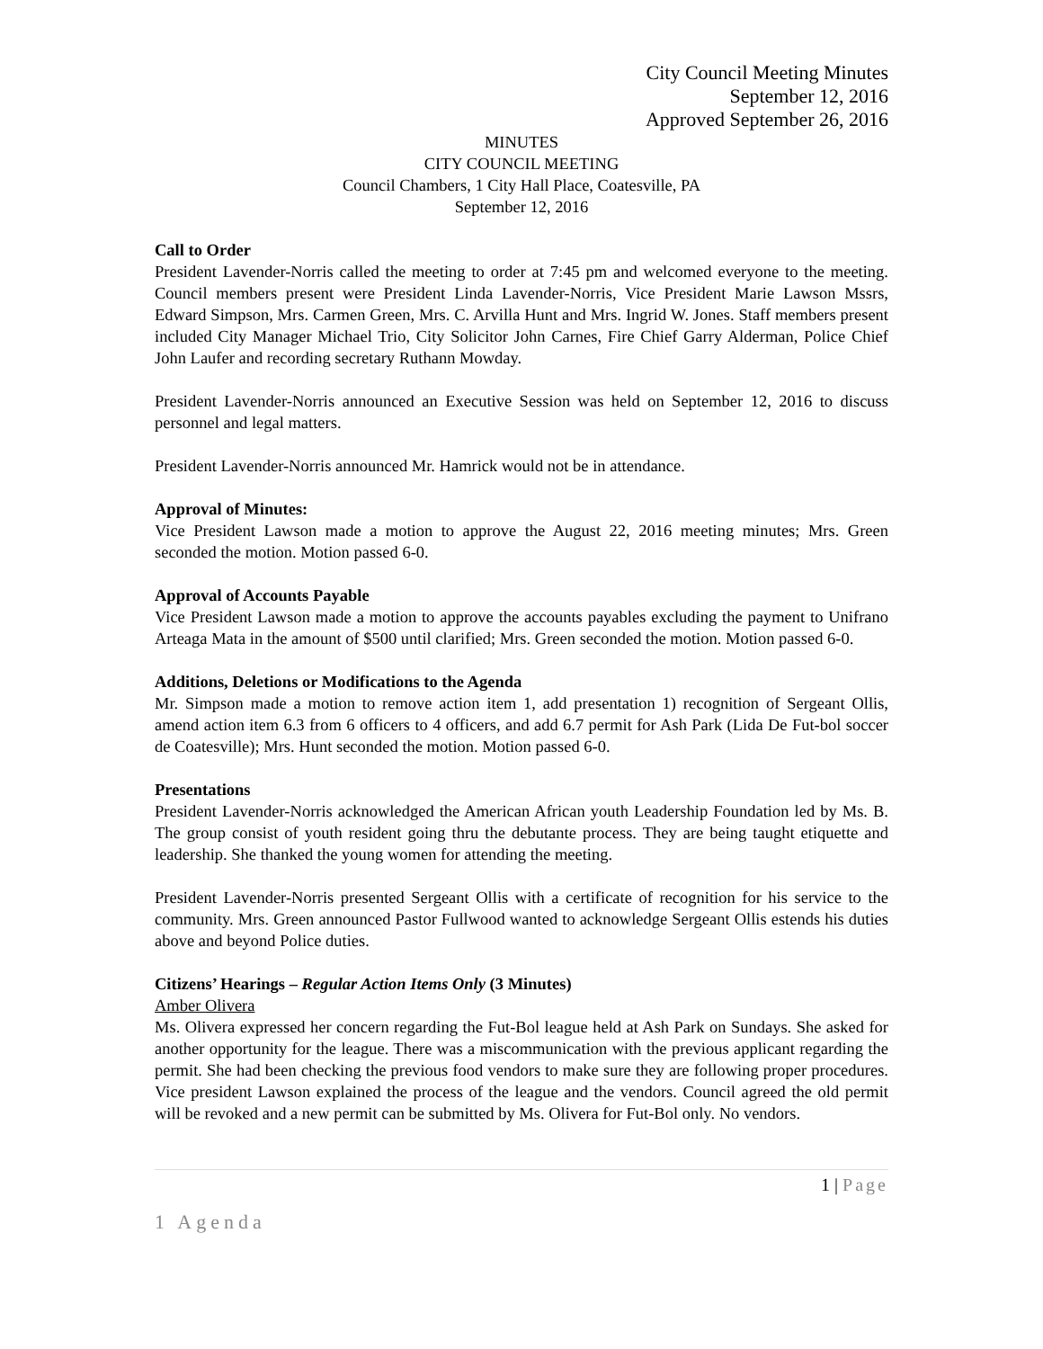City Council Meeting Minutes
September 12, 2016
Approved September 26, 2016
MINUTES
CITY COUNCIL MEETING
Council Chambers, 1 City Hall Place, Coatesville, PA
September 12, 2016
Call to Order
President Lavender-Norris called the meeting to order at 7:45 pm and welcomed everyone to the meeting. Council members present were President Linda Lavender-Norris, Vice President Marie Lawson Mssrs, Edward Simpson, Mrs. Carmen Green, Mrs. C. Arvilla Hunt and Mrs. Ingrid W. Jones. Staff members present included City Manager Michael Trio, City Solicitor John Carnes, Fire Chief Garry Alderman, Police Chief John Laufer and recording secretary Ruthann Mowday.
President Lavender-Norris announced an Executive Session was held on September 12, 2016 to discuss personnel and legal matters.
President Lavender-Norris announced Mr. Hamrick would not be in attendance.
Approval of Minutes:
Vice President Lawson made a motion to approve the August 22, 2016 meeting minutes; Mrs. Green seconded the motion. Motion passed 6-0.
Approval of Accounts Payable
Vice President Lawson made a motion to approve the accounts payables excluding the payment to Unifrano Arteaga Mata in the amount of $500 until clarified; Mrs. Green seconded the motion. Motion passed 6-0.
Additions, Deletions or Modifications to the Agenda
Mr. Simpson made a motion to remove action item 1, add presentation 1) recognition of Sergeant Ollis, amend action item 6.3 from 6 officers to 4 officers, and add 6.7 permit for Ash Park (Lida De Fut-bol soccer de Coatesville); Mrs. Hunt seconded the motion. Motion passed 6-0.
Presentations
President Lavender-Norris acknowledged the American African youth Leadership Foundation led by Ms. B. The group consist of youth resident going thru the debutante process. They are being taught etiquette and leadership. She thanked the young women for attending the meeting.
President Lavender-Norris presented Sergeant Ollis with a certificate of recognition for his service to the community. Mrs. Green announced Pastor Fullwood wanted to acknowledge Sergeant Ollis estends his duties above and beyond Police duties.
Citizens’ Hearings – Regular Action Items Only (3 Minutes)
Amber Olivera
Ms. Olivera expressed her concern regarding the Fut-Bol league held at Ash Park on Sundays. She asked for another opportunity for the league. There was a miscommunication with the previous applicant regarding the permit. She had been checking the previous food vendors to make sure they are following proper procedures. Vice president Lawson explained the process of the league and the vendors. Council agreed the old permit will be revoked and a new permit can be submitted by Ms. Olivera for Fut-Bol only. No vendors.
1 | Page
1 Agenda